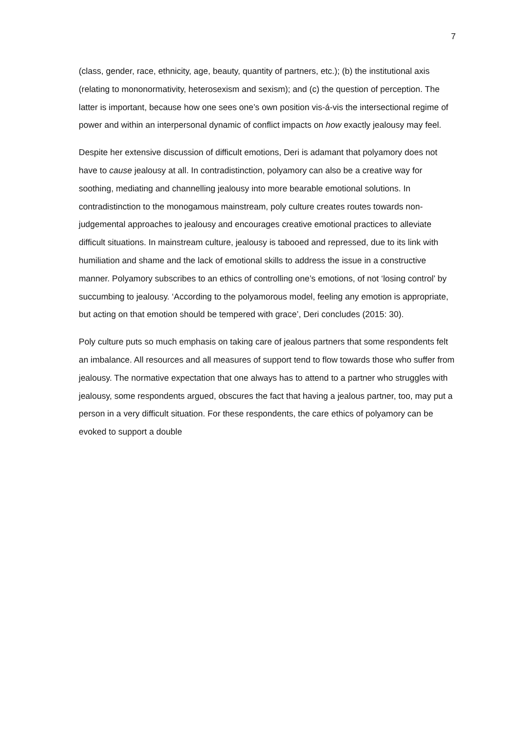7
(class, gender, race, ethnicity, age, beauty, quantity of partners, etc.); (b) the institutional axis (relating to mononormativity, heterosexism and sexism); and (c) the question of perception. The latter is important, because how one sees one’s own position vis-á-vis the intersectional regime of power and within an interpersonal dynamic of conflict impacts on how exactly jealousy may feel.
Despite her extensive discussion of difficult emotions, Deri is adamant that polyamory does not have to cause jealousy at all. In contradistinction, polyamory can also be a creative way for soothing, mediating and channelling jealousy into more bearable emotional solutions. In contradistinction to the monogamous mainstream, poly culture creates routes towards non-judgemental approaches to jealousy and encourages creative emotional practices to alleviate difficult situations. In mainstream culture, jealousy is tabooed and repressed, due to its link with humiliation and shame and the lack of emotional skills to address the issue in a constructive manner. Polyamory subscribes to an ethics of controlling one’s emotions, of not ‘losing control’ by succumbing to jealousy. ‘According to the polyamorous model, feeling any emotion is appropriate, but acting on that emotion should be tempered with grace’, Deri concludes (2015: 30).
Poly culture puts so much emphasis on taking care of jealous partners that some respondents felt an imbalance. All resources and all measures of support tend to flow towards those who suffer from jealousy. The normative expectation that one always has to attend to a partner who struggles with jealousy, some respondents argued, obscures the fact that having a jealous partner, too, may put a person in a very difficult situation. For these respondents, the care ethics of polyamory can be evoked to support a double